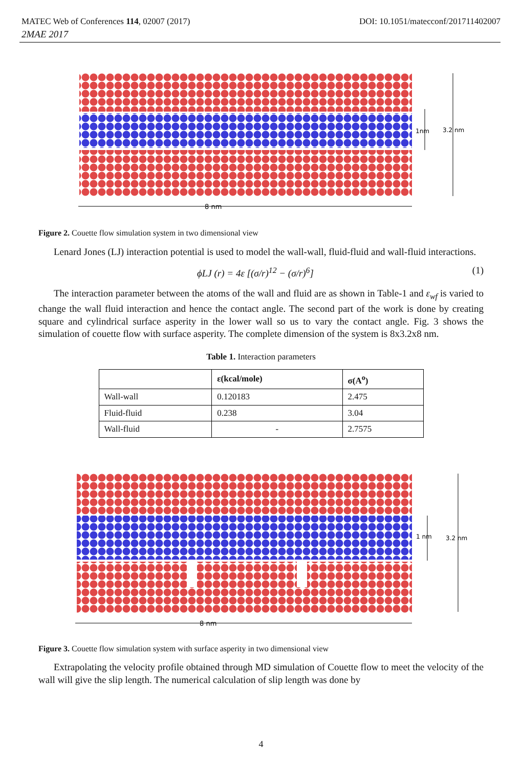MATEC Web of Conferences 114, 02007 (2017) DOI: 10.1051/matecconf/201711402007
2MAE 2017
8 nm
3.2 nm
1nm
Figure 2. Couette flow simulation system in two dimensional view
Lenard Jones (LJ) interaction potential is used to model the wall-wall, fluid-fluid and wall-fluid interactions.
ϕLJ (r) = 4ε [(σ/r)<sup>12</sup> − (σ/r)<sup>6</sup>] (1)
The interaction parameter between the atoms of the wall and fluid are as shown in Table-1 and ε<sub>wf</sub> is varied to change the wall fluid interaction and hence the contact angle. The second part of the work is done by creating square and cylindrical surface asperity in the lower wall so us to vary the contact angle. Fig. 3 shows the simulation of couette flow with surface asperity. The complete dimension of the system is 8x3.2x8 nm.
Table 1. Interaction parameters
| | ε(kcal/mole) | σ(A<sup>o</sup>) |
| --- | --- | --- |
| Wall-wall | 0.120183 | 2.475 |
| Fluid-fluid | 0.238 | 3.04 |
| Wall-fluid | - | 2.7575 |
8 nm
3.2 nm
1 nm
Figure 3. Couette flow simulation system with surface asperity in two dimensional view
Extrapolating the velocity profile obtained through MD simulation of Couette flow to meet the velocity of the wall will give the slip length. The numerical calculation of slip length was done by
4